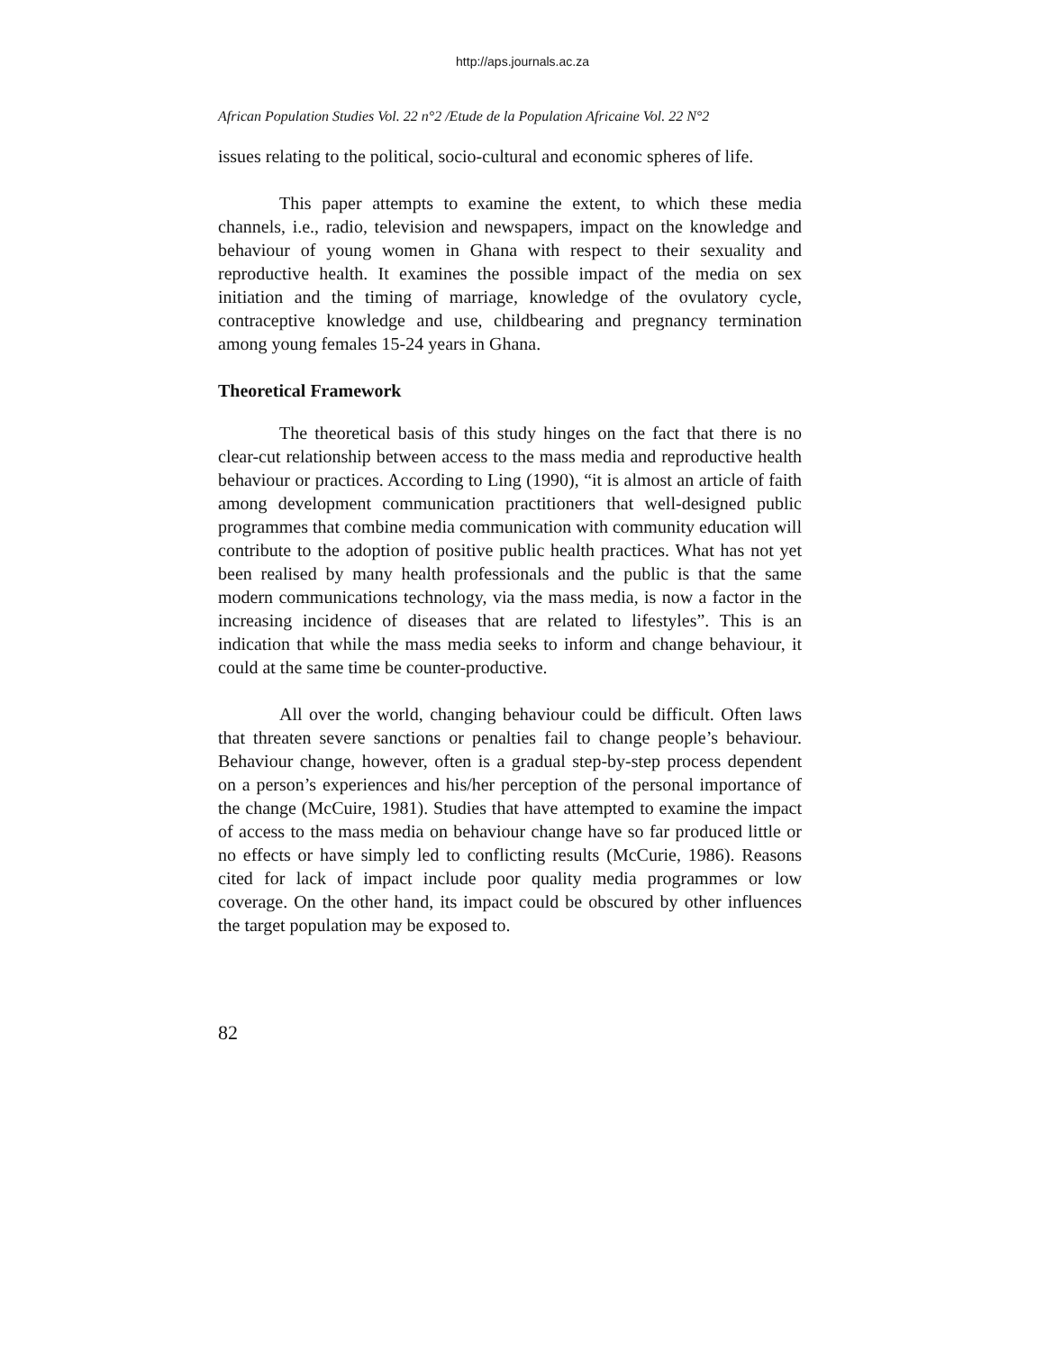http://aps.journals.ac.za
African Population Studies Vol. 22 n°2 /Etude de la Population Africaine Vol. 22 N°2
issues relating to the political, socio-cultural and economic spheres of life.
This paper attempts to examine the extent, to which these media channels, i.e., radio, television and newspapers, impact on the knowledge and behaviour of young women in Ghana with respect to their sexuality and reproductive health. It examines the possible impact of the media on sex initiation and the timing of marriage, knowledge of the ovulatory cycle, contraceptive knowledge and use, childbearing and pregnancy termination among young females 15-24 years in Ghana.
Theoretical Framework
The theoretical basis of this study hinges on the fact that there is no clear-cut relationship between access to the mass media and reproductive health behaviour or practices. According to Ling (1990), “it is almost an article of faith among development communication practitioners that well-designed public programmes that combine media communication with community education will contribute to the adoption of positive public health practices. What has not yet been realised by many health professionals and the public is that the same modern communications technology, via the mass media, is now a factor in the increasing incidence of diseases that are related to lifestyles”. This is an indication that while the mass media seeks to inform and change behaviour, it could at the same time be counter-productive.
All over the world, changing behaviour could be difficult. Often laws that threaten severe sanctions or penalties fail to change people’s behaviour. Behaviour change, however, often is a gradual step-by-step process dependent on a person’s experiences and his/her perception of the personal importance of the change (McCuire, 1981). Studies that have attempted to examine the impact of access to the mass media on behaviour change have so far produced little or no effects or have simply led to conflicting results (McCurie, 1986). Reasons cited for lack of impact include poor quality media programmes or low coverage. On the other hand, its impact could be obscured by other influences the target population may be exposed to.
82